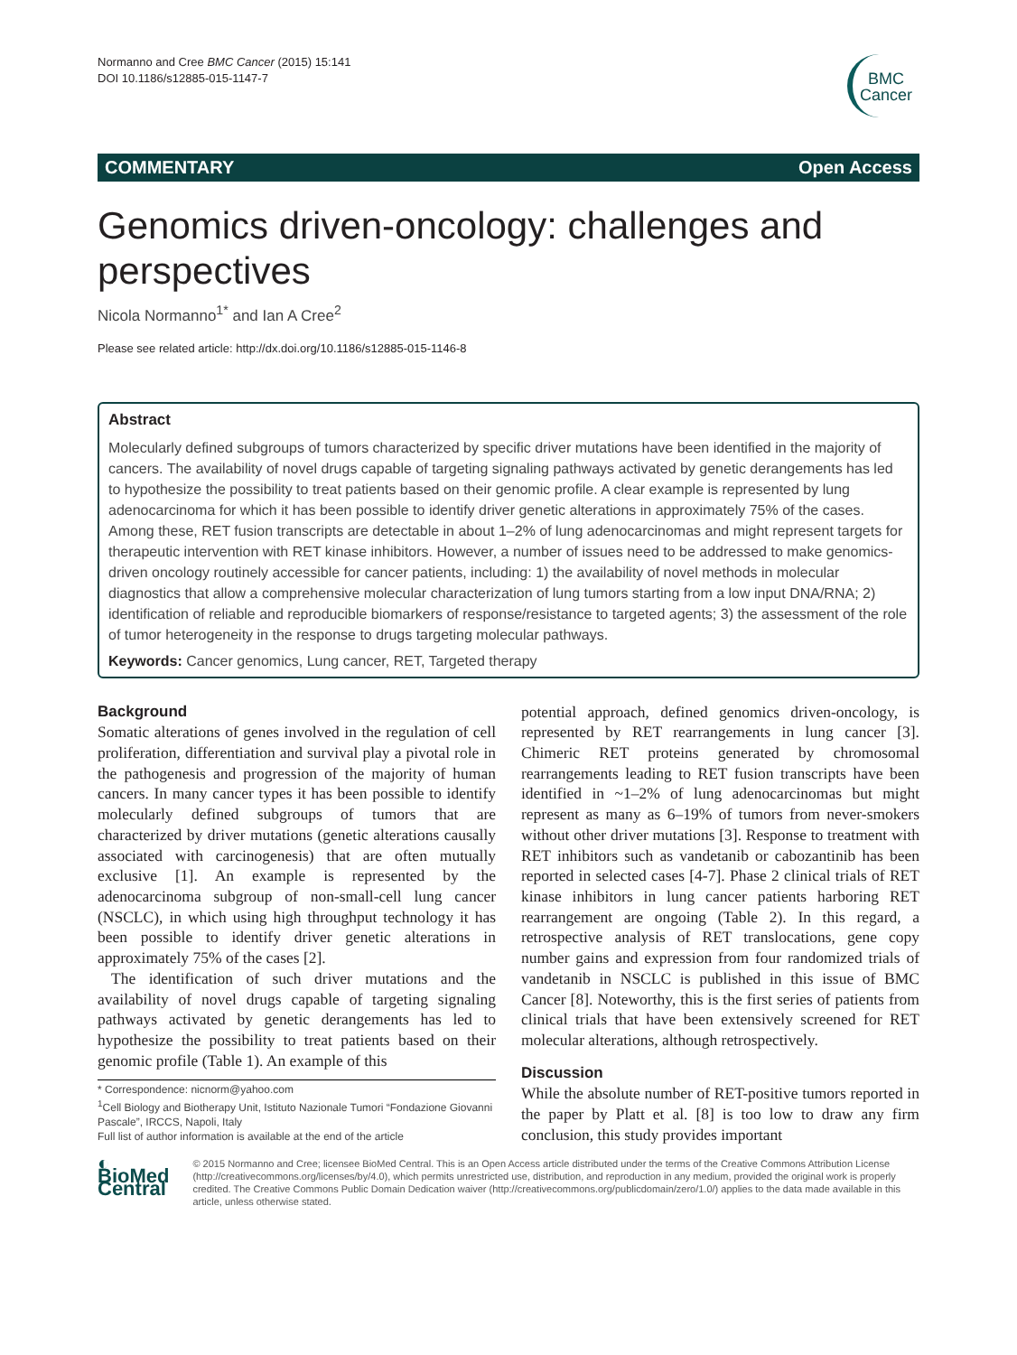Normanno and Cree BMC Cancer (2015) 15:141
DOI 10.1186/s12885-015-1147-7
BMC
Cancer
COMMENTARY Open Access
Genomics driven-oncology: challenges and perspectives
Nicola Normanno<sup>1*</sup> and Ian A Cree<sup>2</sup>
Please see related article: http://dx.doi.org/10.1186/s12885-015-1146-8
Abstract
Molecularly defined subgroups of tumors characterized by specific driver mutations have been identified in the majority of cancers. The availability of novel drugs capable of targeting signaling pathways activated by genetic derangements has led to hypothesize the possibility to treat patients based on their genomic profile. A clear example is represented by lung adenocarcinoma for which it has been possible to identify driver genetic alterations in approximately 75% of the cases. Among these, RET fusion transcripts are detectable in about 1–2% of lung adenocarcinomas and might represent targets for therapeutic intervention with RET kinase inhibitors. However, a number of issues need to be addressed to make genomics-driven oncology routinely accessible for cancer patients, including: 1) the availability of novel methods in molecular diagnostics that allow a comprehensive molecular characterization of lung tumors starting from a low input DNA/RNA; 2) identification of reliable and reproducible biomarkers of response/resistance to targeted agents; 3) the assessment of the role of tumor heterogeneity in the response to drugs targeting molecular pathways.
Keywords: Cancer genomics, Lung cancer, RET, Targeted therapy
Background
Somatic alterations of genes involved in the regulation of cell proliferation, differentiation and survival play a pivotal role in the pathogenesis and progression of the majority of human cancers. In many cancer types it has been possible to identify molecularly defined subgroups of tumors that are characterized by driver mutations (genetic alterations causally associated with carcinogenesis) that are often mutually exclusive [1]. An example is represented by the adenocarcinoma subgroup of non-small-cell lung cancer (NSCLC), in which using high throughput technology it has been possible to identify driver genetic alterations in approximately 75% of the cases [2].
The identification of such driver mutations and the availability of novel drugs capable of targeting signaling pathways activated by genetic derangements has led to hypothesize the possibility to treat patients based on their genomic profile (Table 1). An example of this
* Correspondence: nicnorm@yahoo.com
<sup>1</sup> Cell Biology and Biotherapy Unit, Istituto Nazionale Tumori “Fondazione Giovanni Pascale”, IRCCS, Napoli, Italy
Full list of author information is available at the end of the article
potential approach, defined genomics driven-oncology, is represented by RET rearrangements in lung cancer [3]. Chimeric RET proteins generated by chromosomal rearrangements leading to RET fusion transcripts have been identified in ~1–2% of lung adenocarcinomas but might represent as many as 6–19% of tumors from never-smokers without other driver mutations [3]. Response to treatment with RET inhibitors such as vandetanib or cabozantinib has been reported in selected cases [4-7]. Phase 2 clinical trials of RET kinase inhibitors in lung cancer patients harboring RET rearrangement are ongoing (Table 2). In this regard, a retrospective analysis of RET translocations, gene copy number gains and expression from four randomized trials of vandetanib in NSCLC is published in this issue of BMC Cancer [8]. Noteworthy, this is the first series of patients from clinical trials that have been extensively screened for RET molecular alterations, although retrospectively.
Discussion
While the absolute number of RET-positive tumors reported in the paper by Platt et al. [8] is too low to draw any firm conclusion, this study provides important
◐ BioMed Central
© 2015 Normanno and Cree; licensee BioMed Central. This is an Open Access article distributed under the terms of the Creative Commons Attribution License (http://creativecommons.org/licenses/by/4.0), which permits unrestricted use, distribution, and reproduction in any medium, provided the original work is properly credited. The Creative Commons Public Domain Dedication waiver (http://creativecommons.org/publicdomain/zero/1.0/) applies to the data made available in this article, unless otherwise stated.